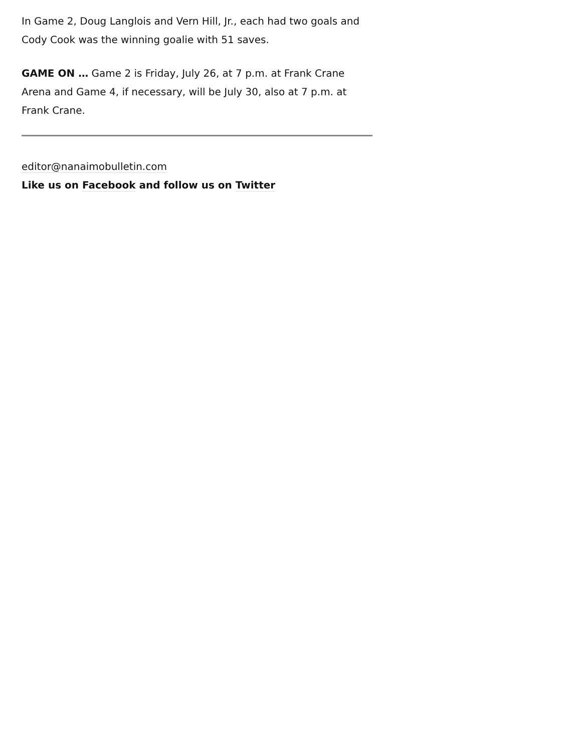In Game 2, Doug Langlois and Vern Hill, Jr., each had two goals and Cody Cook was the winning goalie with 51 saves.
GAME ON … Game 2 is Friday, July 26, at 7 p.m. at Frank Crane Arena and Game 4, if necessary, will be July 30, also at 7 p.m. at Frank Crane.
editor@nanaimobulletin.com
Like us on Facebook and follow us on Twitter